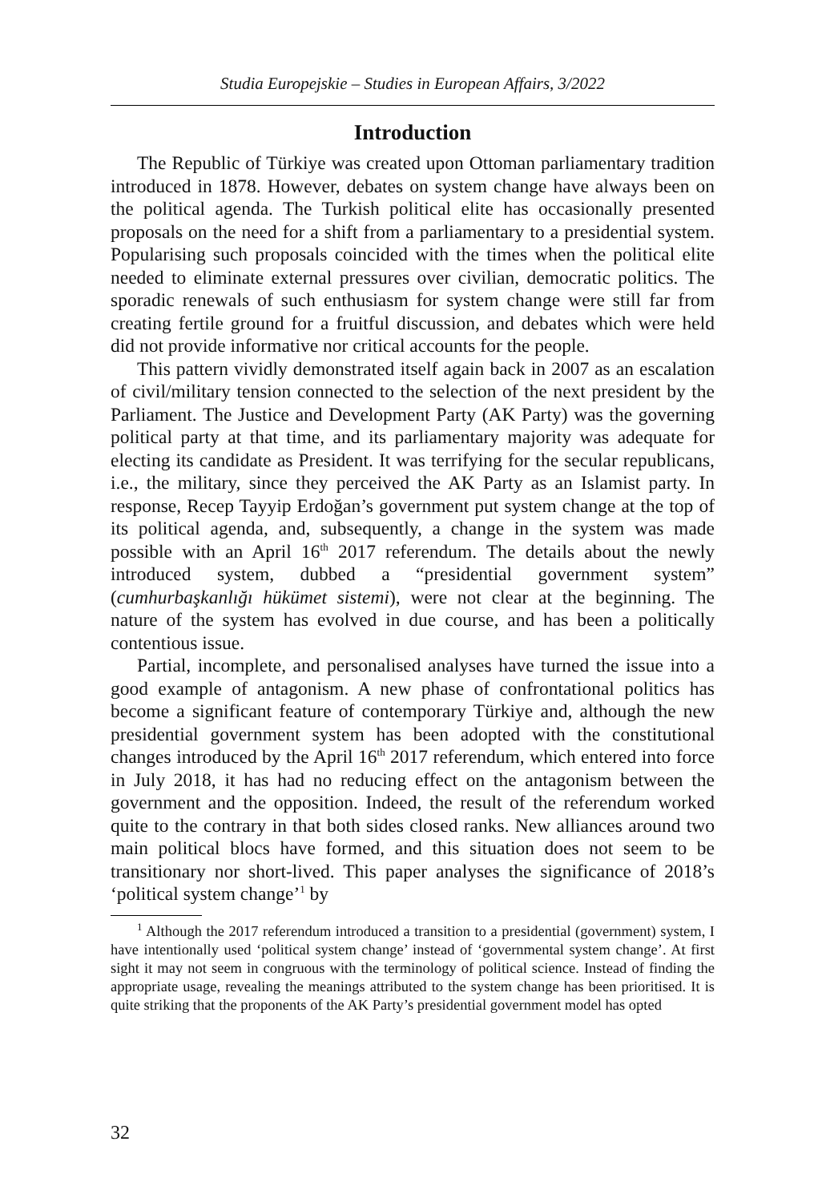Studia Europejskie – Studies in European Affairs, 3/2022
Introduction
The Republic of Türkiye was created upon Ottoman parliamentary tradition introduced in 1878. However, debates on system change have always been on the political agenda. The Turkish political elite has occasionally presented proposals on the need for a shift from a parliamentary to a presidential system. Popularising such proposals coincided with the times when the political elite needed to eliminate external pressures over civilian, democratic politics. The sporadic renewals of such enthusiasm for system change were still far from creating fertile ground for a fruitful discussion, and debates which were held did not provide informative nor critical accounts for the people.
This pattern vividly demonstrated itself again back in 2007 as an escalation of civil/military tension connected to the selection of the next president by the Parliament. The Justice and Development Party (AK Party) was the governing political party at that time, and its parliamentary majority was adequate for electing its candidate as President. It was terrifying for the secular republicans, i.e., the military, since they perceived the AK Party as an Islamist party. In response, Recep Tayyip Erdoğan’s government put system change at the top of its political agenda, and, subsequently, a change in the system was made possible with an April 16<sup>th</sup> 2017 referendum. The details about the newly introduced system, dubbed a “presidential government system” (cumhurbaşkanlığı hükümet sistemi), were not clear at the beginning. The nature of the system has evolved in due course, and has been a politically contentious issue.
Partial, incomplete, and personalised analyses have turned the issue into a good example of antagonism. A new phase of confrontational politics has become a significant feature of contemporary Türkiye and, although the new presidential government system has been adopted with the constitutional changes introduced by the April 16<sup>th</sup> 2017 referendum, which entered into force in July 2018, it has had no reducing effect on the antagonism between the government and the opposition. Indeed, the result of the referendum worked quite to the contrary in that both sides closed ranks. New alliances around two main political blocs have formed, and this situation does not seem to be transitionary nor short-lived. This paper analyses the significance of 2018’s ‘political system change’<sup>1</sup> by
<sup>1</sup> Although the 2017 referendum introduced a transition to a presidential (government) system, I have intentionally used ‘political system change’ instead of ‘governmental system change’. At first sight it may not seem in congruous with the terminology of political science. Instead of finding the appropriate usage, revealing the meanings attributed to the system change has been prioritised. It is quite striking that the proponents of the AK Party’s presidential government model has opted
32